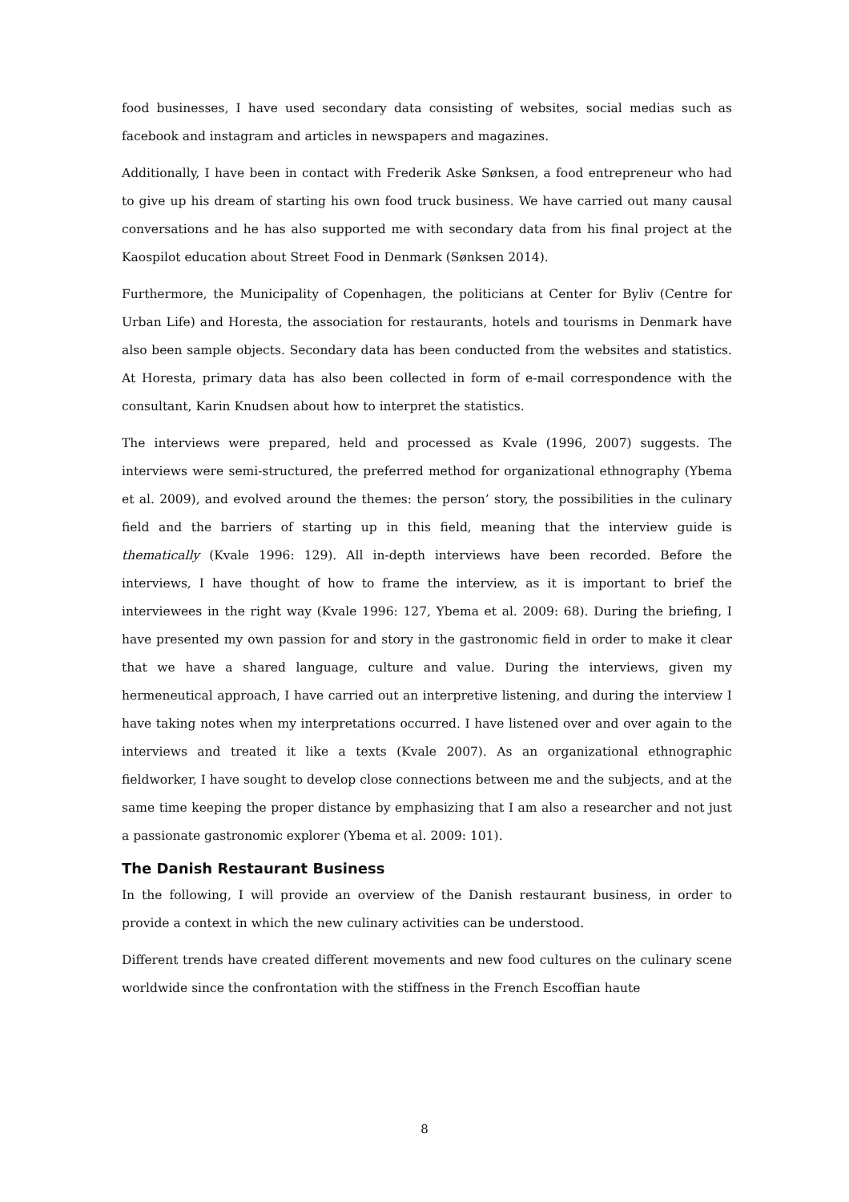food businesses, I have used secondary data consisting of websites, social medias such as facebook and instagram and articles in newspapers and magazines.
Additionally, I have been in contact with Frederik Aske Sønksen, a food entrepreneur who had to give up his dream of starting his own food truck business. We have carried out many causal conversations and he has also supported me with secondary data from his final project at the Kaospilot education about Street Food in Denmark (Sønksen 2014).
Furthermore, the Municipality of Copenhagen, the politicians at Center for Byliv (Centre for Urban Life) and Horesta, the association for restaurants, hotels and tourisms in Denmark have also been sample objects. Secondary data has been conducted from the websites and statistics. At Horesta, primary data has also been collected in form of e-mail correspondence with the consultant, Karin Knudsen about how to interpret the statistics.
The interviews were prepared, held and processed as Kvale (1996, 2007) suggests. The interviews were semi-structured, the preferred method for organizational ethnography (Ybema et al. 2009), and evolved around the themes: the person’ story, the possibilities in the culinary field and the barriers of starting up in this field, meaning that the interview guide is thematically (Kvale 1996: 129). All in-depth interviews have been recorded. Before the interviews, I have thought of how to frame the interview, as it is important to brief the interviewees in the right way (Kvale 1996: 127, Ybema et al. 2009: 68). During the briefing, I have presented my own passion for and story in the gastronomic field in order to make it clear that we have a shared language, culture and value. During the interviews, given my hermeneutical approach, I have carried out an interpretive listening, and during the interview I have taking notes when my interpretations occurred. I have listened over and over again to the interviews and treated it like a texts (Kvale 2007). As an organizational ethnographic fieldworker, I have sought to develop close connections between me and the subjects, and at the same time keeping the proper distance by emphasizing that I am also a researcher and not just a passionate gastronomic explorer (Ybema et al. 2009: 101).
The Danish Restaurant Business
In the following, I will provide an overview of the Danish restaurant business, in order to provide a context in which the new culinary activities can be understood.
Different trends have created different movements and new food cultures on the culinary scene worldwide since the confrontation with the stiffness in the French Escoffian haute
8